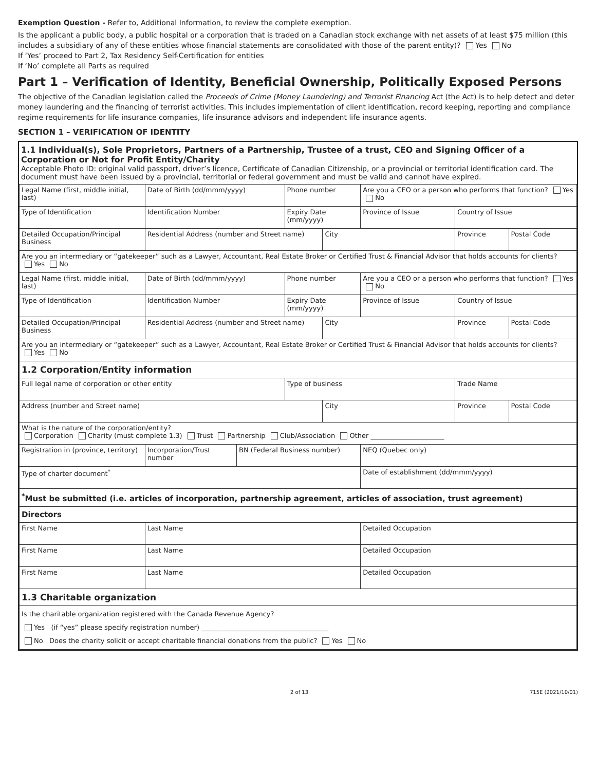Exemption Question - Refer to, Additional Information, to review the complete exemption.
Is the applicant a public body, a public hospital or a corporation that is traded on a Canadian stock exchange with net assets of at least $75 million (this includes a subsidiary of any of these entities whose financial statements are consolidated with those of the parent entity)? Yes No
If ‘Yes’ proceed to Part 2, Tax Residency Self-Certification for entities
If ‘No’ complete all Parts as required
Part 1 – Verification of Identity, Beneficial Ownership, Politically Exposed Persons
The objective of the Canadian legislation called the Proceeds of Crime (Money Laundering) and Terrorist Financing Act (the Act) is to help detect and deter money laundering and the financing of terrorist activities. This includes implementation of client identification, record keeping, reporting and compliance regime requirements for life insurance companies, life insurance advisors and independent life insurance agents.
SECTION 1 – VERIFICATION OF IDENTITY
1.1 Individual(s), Sole Proprietors, Partners of a Partnership, Trustee of a trust, CEO and Signing Officer of a Corporation or Not for Profit Entity/Charity
Acceptable Photo ID: original valid passport, driver’s licence, Certificate of Canadian Citizenship, or a provincial or territorial identification card. The document must have been issued by a provincial, territorial or federal government and must be valid and cannot have expired.
| Legal Name (first, middle initial, last) | | | Date of Birth (dd/mmm/yyyy) | | Phone number | | Are you a CEO or a person who performs that function? Yes No | | |
| Type of Identification | Identification Number | | | | Expiry Date (mm/yyyy) | | Province of Issue | Country of Issue | |
| Detailed Occupation/Principal Business | | Residential Address (number and Street name) | | | | City | | Province | Postal Code |
| Are you an intermediary or “gatekeeper” such as a Lawyer, Accountant, Real Estate Broker or Certified Trust & Financial Advisor that holds accounts for clients? Yes No | | | | | | | | | |
| Legal Name (first, middle initial, last) | | | Date of Birth (dd/mmm/yyyy) | | Phone number | | Are you a CEO or a person who performs that function? Yes No | | |
| Type of Identification | Identification Number | | | | Expiry Date (mm/yyyy) | | Province of Issue | Country of Issue | |
| Detailed Occupation/Principal Business | | Residential Address (number and Street name) | | | | City | | Province | Postal Code |
| Are you an intermediary or “gatekeeper” such as a Lawyer, Accountant, Real Estate Broker or Certified Trust & Financial Advisor that holds accounts for clients? Yes No | | | | | | | | | |
| 1.2 Corporation/Entity information | | | | | | | | | |
| Full legal name of corporation or other entity | | | | | Type of business | | | Trade Name | |
| Address (number and Street name) | | | | | | City | | Province | Postal Code |
| What is the nature of the corporation/entity? Corporation Charity (must complete 1.3) Trust Partnership Club/Association Other ______________________ | | | | | | | | | |
| Registration in (province, territory) | Incorporation/Trust number | | | BN (Federal Business number) | | | NEQ (Quebec only) | | |
| Type of charter document<sup>*</sup> | | | | | | | Date of establishment (dd/mmm/yyyy) | | |
| <sup>*</sup> Must be submitted (i.e. articles of incorporation, partnership agreement, articles of association, trust agreement) | | | | | | | | | |
| Directors | | | | | | | | | |
| First Name | | | Last Name | | | | Detailed Occupation | | |
| First Name | | | Last Name | | | | Detailed Occupation | | |
| First Name | | | Last Name | | | | Detailed Occupation | | |
| 1.3 Charitable organization | | | | | | | | | |
| Is the charitable organization registered with the Canada Revenue Agency? Yes (if “yes” please specify registration number) ______________________________________ No Does the charity solicit or accept charitable financial donations from the public? Yes No | | | | | | | | | |
2 of 13 715E (2021/10/01)